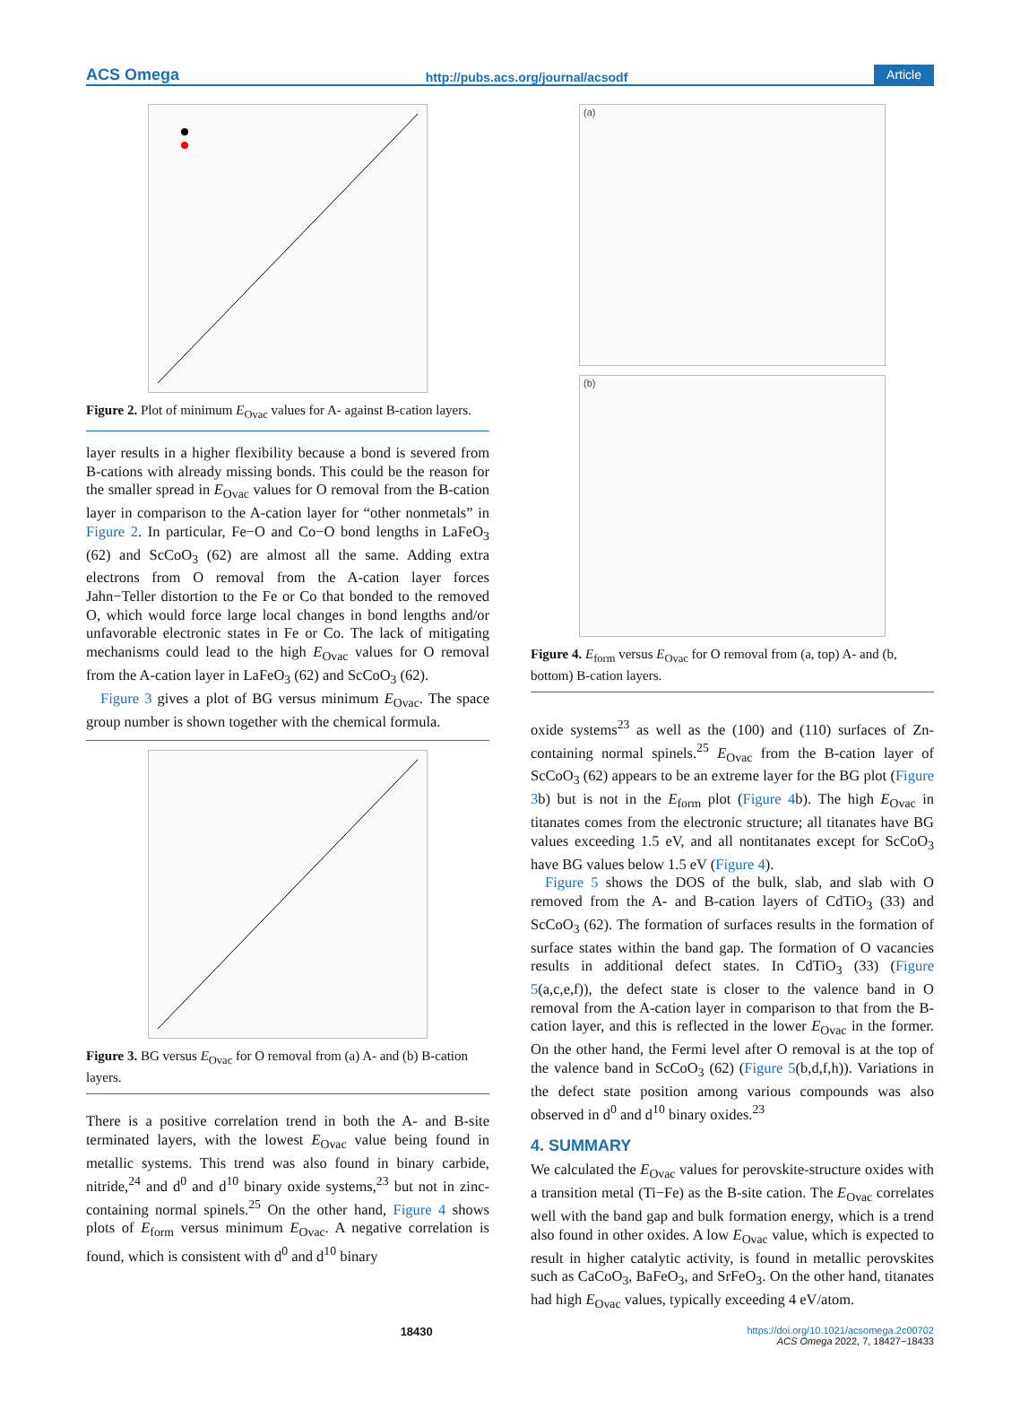ACS Omega http://pubs.acs.org/journal/acsodf Article
Figure 2. Plot of minimum E<sub>Ovac</sub> values for A- against B-cation layers.
layer results in a higher flexibility because a bond is severed from B-cations with already missing bonds. This could be the reason for the smaller spread in E<sub>Ovac</sub> values for O removal from the B-cation layer in comparison to the A-cation layer for “other nonmetals” in Figure 2. In particular, Fe−O and Co−O bond lengths in LaFeO<sub>3</sub> (62) and ScCoO<sub>3</sub> (62) are almost all the same. Adding extra electrons from O removal from the A-cation layer forces Jahn−Teller distortion to the Fe or Co that bonded to the removed O, which would force large local changes in bond lengths and/or unfavorable electronic states in Fe or Co. The lack of mitigating mechanisms could lead to the high E<sub>Ovac</sub> values for O removal from the A-cation layer in LaFeO<sub>3</sub> (62) and ScCoO<sub>3</sub> (62).
Figure 3 gives a plot of BG versus minimum E<sub>Ovac</sub>. The space group number is shown together with the chemical formula.
Figure 3. BG versus E<sub>Ovac</sub> for O removal from (a) A- and (b) B-cation layers.
There is a positive correlation trend in both the A- and B-site terminated layers, with the lowest E<sub>Ovac</sub> value being found in metallic systems. This trend was also found in binary carbide, nitride,<sup>24</sup> and d<sup>0</sup> and d<sup>10</sup> binary oxide systems,<sup>23</sup> but not in zinc-containing normal spinels.<sup>25</sup> On the other hand, Figure 4 shows plots of E<sub>form</sub> versus minimum E<sub>Ovac</sub>. A negative correlation is found, which is consistent with d<sup>0</sup> and d<sup>10</sup> binary
(a)
(b)
Figure 4. E<sub>form</sub> versus E<sub>Ovac</sub> for O removal from (a, top) A- and (b, bottom) B-cation layers.
oxide systems<sup>23</sup> as well as the (100) and (110) surfaces of Zn-containing normal spinels.<sup>25</sup> E<sub>Ovac</sub> from the B-cation layer of ScCoO<sub>3</sub> (62) appears to be an extreme layer for the BG plot (Figure 3b) but is not in the E<sub>form</sub> plot (Figure 4b). The high E<sub>Ovac</sub> in titanates comes from the electronic structure; all titanates have BG values exceeding 1.5 eV, and all nontitanates except for ScCoO<sub>3</sub> have BG values below 1.5 eV (Figure 4).
Figure 5 shows the DOS of the bulk, slab, and slab with O removed from the A- and B-cation layers of CdTiO<sub>3</sub> (33) and ScCoO<sub>3</sub> (62). The formation of surfaces results in the formation of surface states within the band gap. The formation of O vacancies results in additional defect states. In CdTiO<sub>3</sub> (33) (Figure 5(a,c,e,f)), the defect state is closer to the valence band in O removal from the A-cation layer in comparison to that from the B-cation layer, and this is reflected in the lower E<sub>Ovac</sub> in the former. On the other hand, the Fermi level after O removal is at the top of the valence band in ScCoO<sub>3</sub> (62) (Figure 5(b,d,f,h)). Variations in the defect state position among various compounds was also observed in d<sup>0</sup> and d<sup>10</sup> binary oxides.<sup>23</sup>
4. SUMMARY
We calculated the E<sub>Ovac</sub> values for perovskite-structure oxides with a transition metal (Ti−Fe) as the B-site cation. The E<sub>Ovac</sub> correlates well with the band gap and bulk formation energy, which is a trend also found in other oxides. A low E<sub>Ovac</sub> value, which is expected to result in higher catalytic activity, is found in metallic perovskites such as CaCoO<sub>3</sub>, BaFeO<sub>3</sub>, and SrFeO<sub>3</sub>. On the other hand, titanates had high E<sub>Ovac</sub> values, typically exceeding 4 eV/atom.
18430 https://doi.org/10.1021/acsomega.2c00702
ACS Omega 2022, 7, 18427−18433